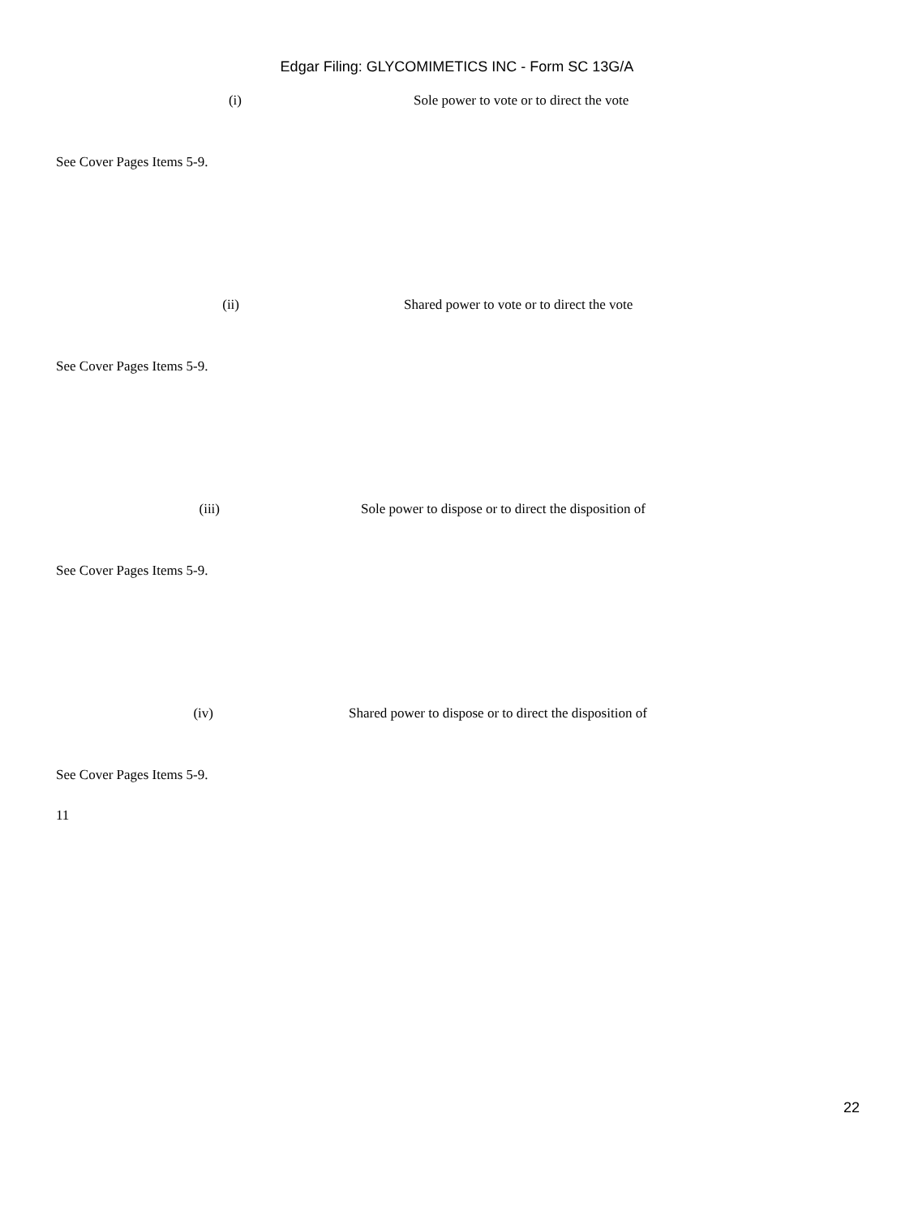Edgar Filing: GLYCOMIMETICS INC - Form SC 13G/A
(i) Sole power to vote or to direct the vote
See Cover Pages Items 5-9.
(ii) Shared power to vote or to direct the vote
See Cover Pages Items 5-9.
(iii) Sole power to dispose or to direct the disposition of
See Cover Pages Items 5-9.
(iv) Shared power to dispose or to direct the disposition of
See Cover Pages Items 5-9.
11
22